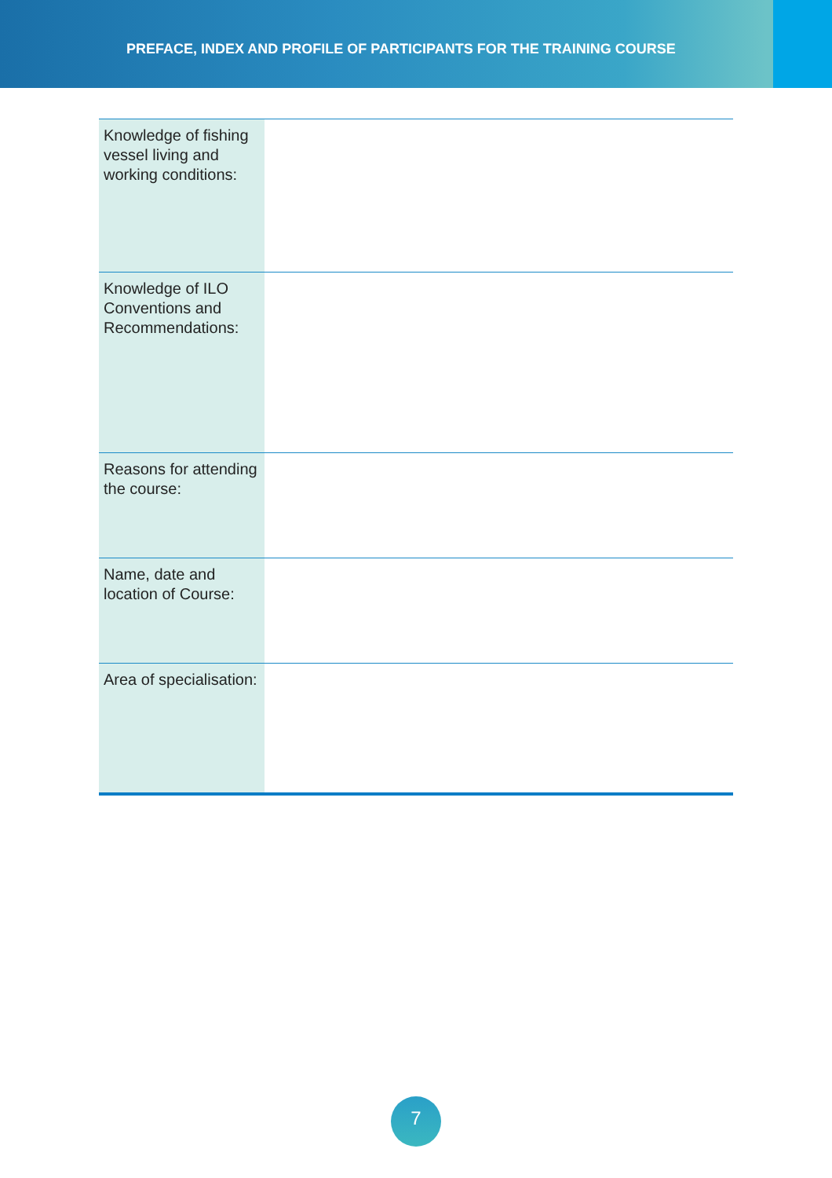PREFACE, INDEX AND PROFILE OF PARTICIPANTS FOR THE TRAINING COURSE
| Knowledge of fishing vessel living and working conditions: | |
| Knowledge of ILO Conventions and Recommendations: | |
| Reasons for attending the course: | |
| Name, date and location of Course: | |
| Area of specialisation: | |
7